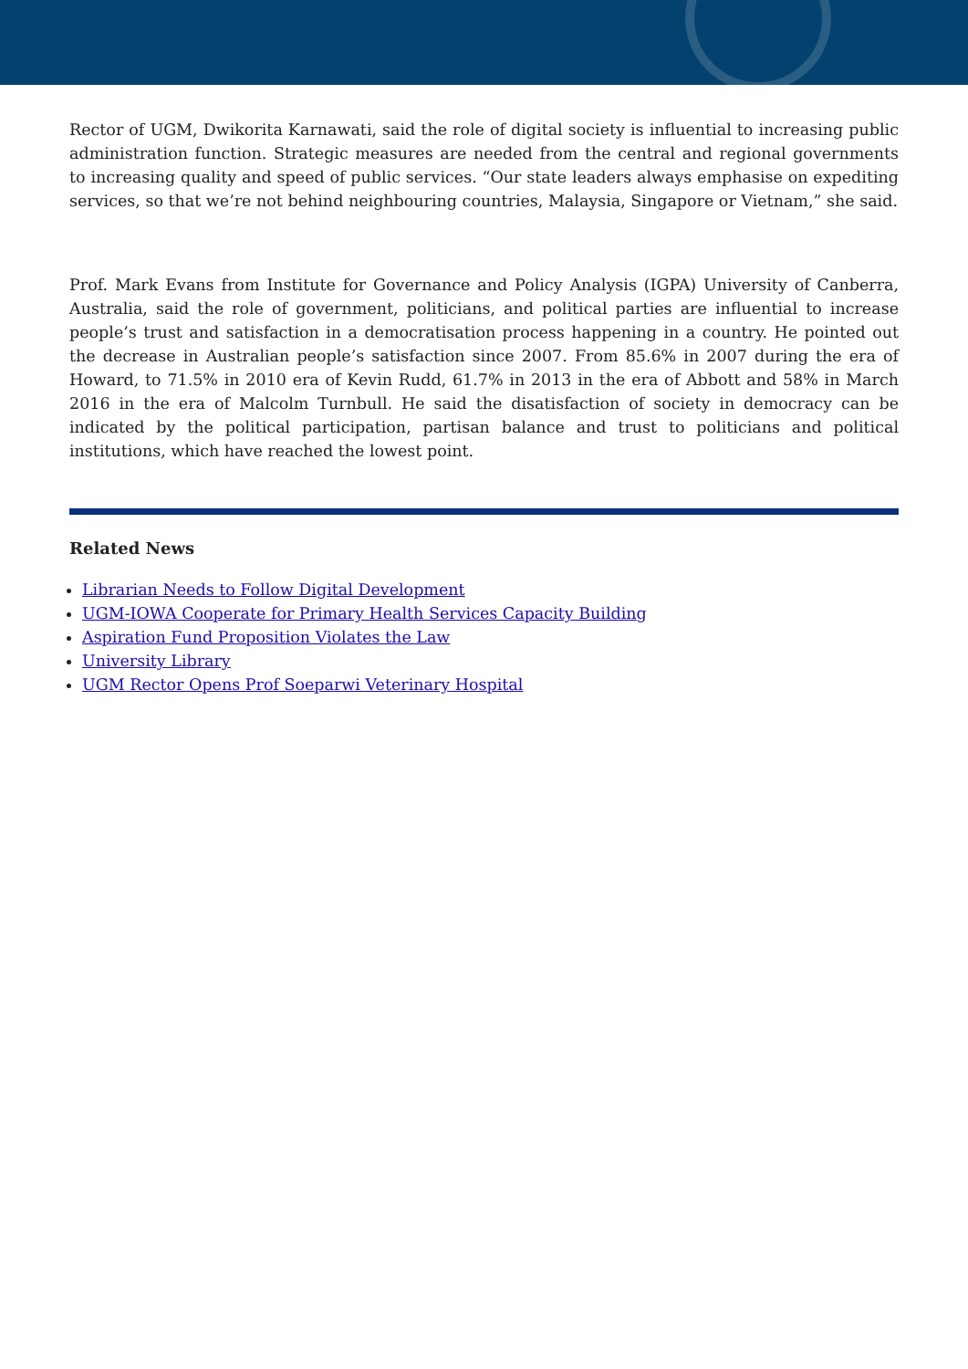Rector of UGM, Dwikorita Karnawati, said the role of digital society is influential to increasing public administration function. Strategic measures are needed from the central and regional governments to increasing quality and speed of public services. “Our state leaders always emphasise on expediting services, so that we’re not behind neighbouring countries, Malaysia, Singapore or Vietnam,” she said.
Prof. Mark Evans from Institute for Governance and Policy Analysis (IGPA) University of Canberra, Australia, said the role of government, politicians, and political parties are influential to increase people’s trust and satisfaction in a democratisation process happening in a country. He pointed out the decrease in Australian people’s satisfaction since 2007. From 85.6% in 2007 during the era of Howard, to 71.5% in 2010 era of Kevin Rudd, 61.7% in 2013 in the era of Abbott and 58% in March 2016 in the era of Malcolm Turnbull. He said the disatisfaction of society in democracy can be indicated by the political participation, partisan balance and trust to politicians and political institutions, which have reached the lowest point.
Related News
Librarian Needs to Follow Digital Development
UGM-IOWA Cooperate for Primary Health Services Capacity Building
Aspiration Fund Proposition Violates the Law
University Library
UGM Rector Opens Prof Soeparwi Veterinary Hospital